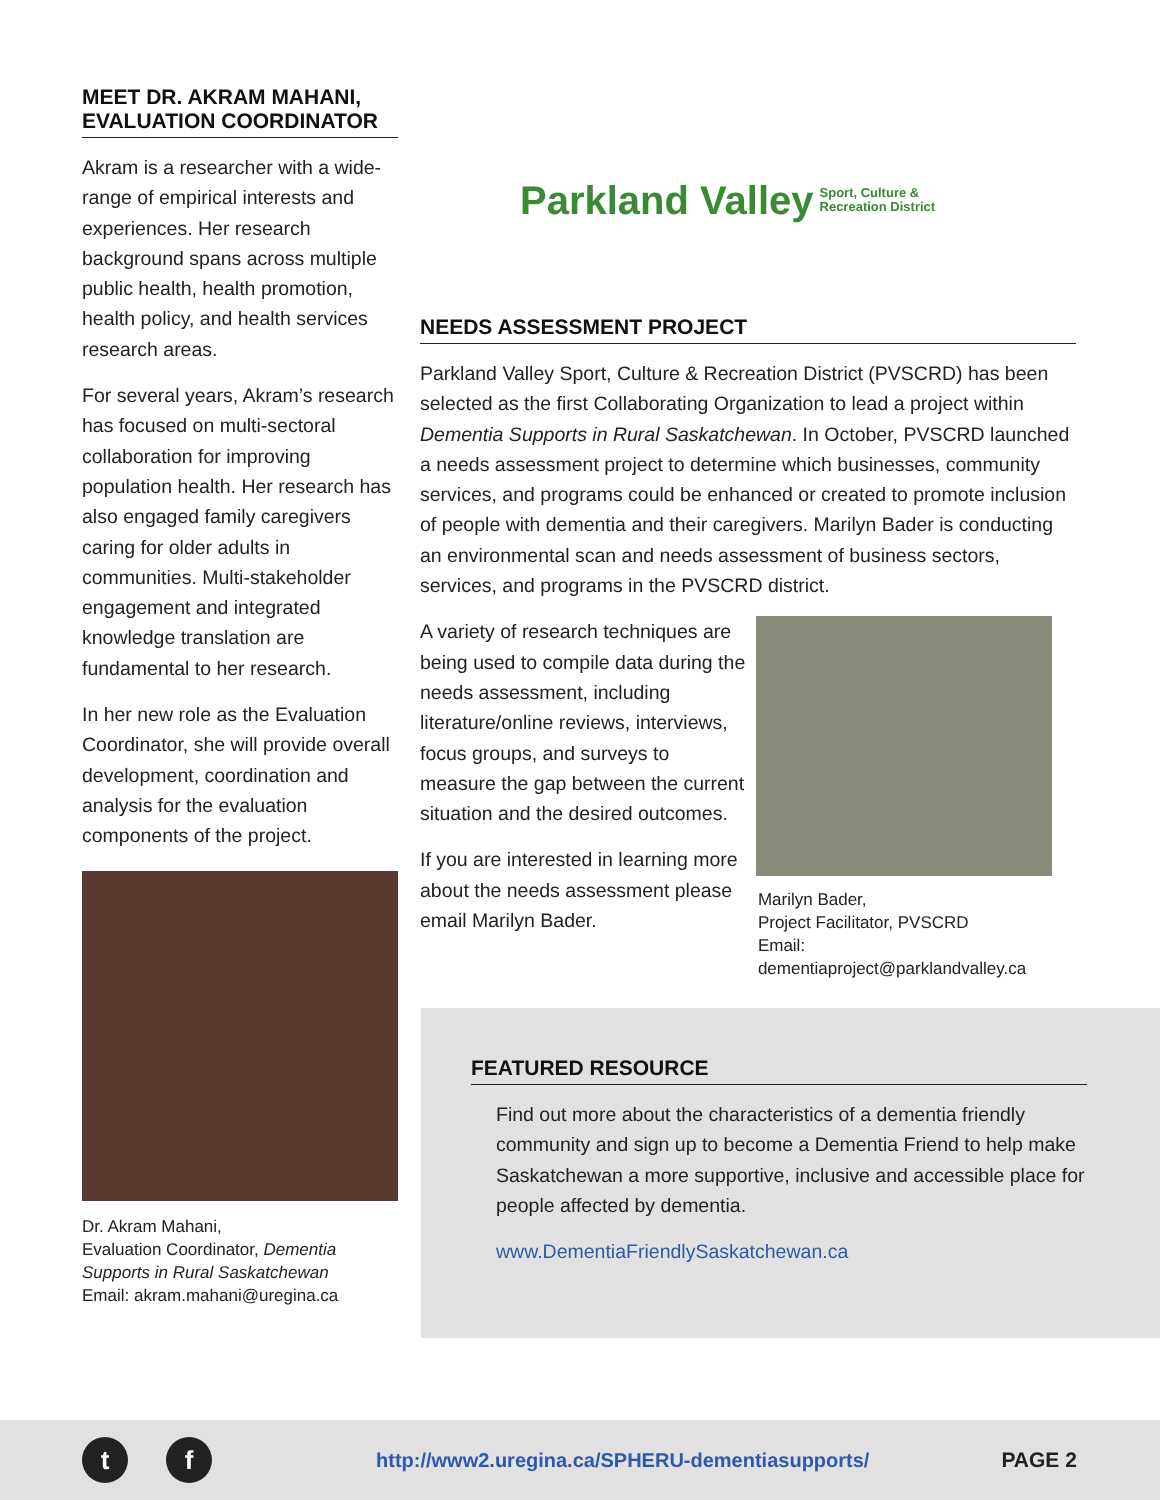MEET DR. AKRAM MAHANI, EVALUATION COORDINATOR
Akram is a researcher with a wide-range of empirical interests and experiences. Her research background spans across multiple public health, health promotion, health policy, and health services research areas.
For several years, Akram’s research has focused on multi-sectoral collaboration for improving population health. Her research has also engaged family caregivers caring for older adults in communities. Multi-stakeholder engagement and integrated knowledge translation are fundamental to her research.
In her new role as the Evaluation Coordinator, she will provide overall development, coordination and analysis for the evaluation components of the project.
Dr. Akram Mahani,
Evaluation Coordinator, Dementia Supports in Rural Saskatchewan
Email: akram.mahani@uregina.ca
Parkland Valley Sport, Culture &
Recreation District
NEEDS ASSESSMENT PROJECT
Parkland Valley Sport, Culture & Recreation District (PVSCRD) has been selected as the first Collaborating Organization to lead a project within Dementia Supports in Rural Saskatchewan. In October, PVSCRD launched a needs assessment project to determine which businesses, community services, and programs could be enhanced or created to promote inclusion of people with dementia and their caregivers. Marilyn Bader is conducting an environmental scan and needs assessment of business sectors, services, and programs in the PVSCRD district.
A variety of research techniques are being used to compile data during the needs assessment, including literature/online reviews, interviews, focus groups, and surveys to measure the gap between the current situation and the desired outcomes.
If you are interested in learning more about the needs assessment please email Marilyn Bader.
Marilyn Bader,
Project Facilitator, PVSCRD
Email: dementiaproject@parklandvalley.ca
FEATURED RESOURCE
Find out more about the characteristics of a dementia friendly community and sign up to become a Dementia Friend to help make Saskatchewan a more supportive, inclusive and accessible place for people affected by dementia.
www.DementiaFriendlySaskatchewan.ca
t f
http://www2.uregina.ca/SPHERU-dementiasupports/ PAGE 2